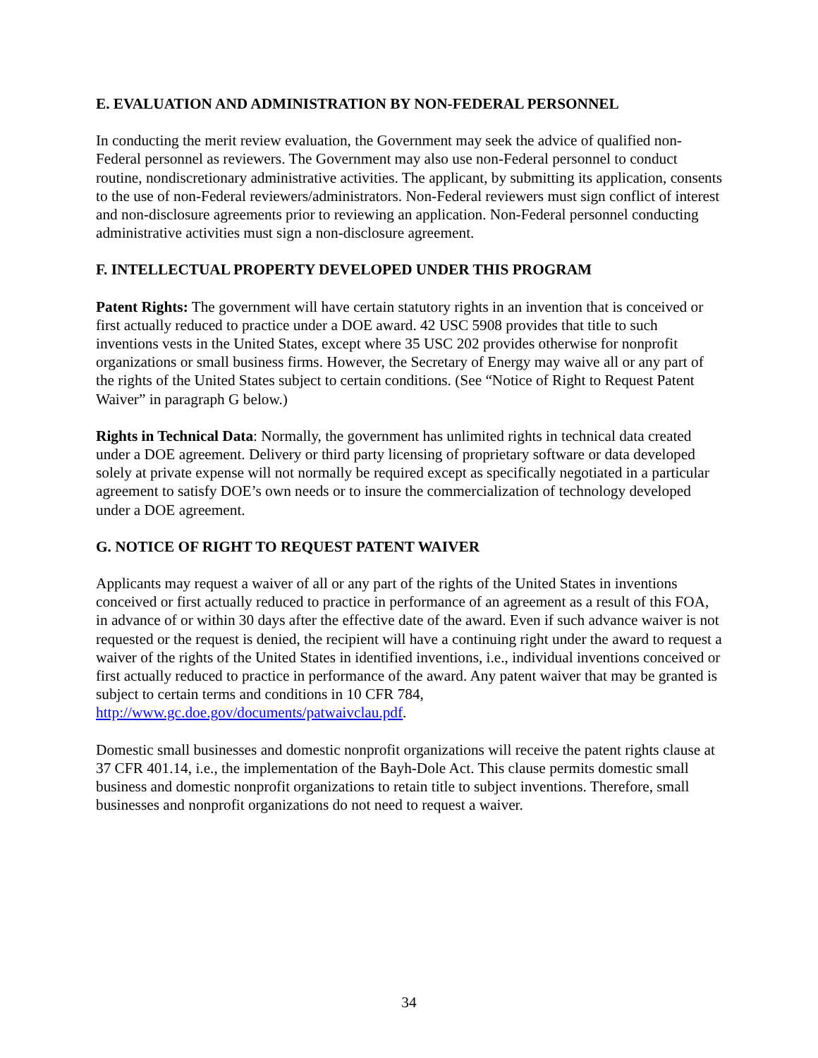E. EVALUATION AND ADMINISTRATION BY NON-FEDERAL PERSONNEL
In conducting the merit review evaluation, the Government may seek the advice of qualified non-Federal personnel as reviewers. The Government may also use non-Federal personnel to conduct routine, nondiscretionary administrative activities. The applicant, by submitting its application, consents to the use of non-Federal reviewers/administrators. Non-Federal reviewers must sign conflict of interest and non-disclosure agreements prior to reviewing an application. Non-Federal personnel conducting administrative activities must sign a non-disclosure agreement.
F. INTELLECTUAL PROPERTY DEVELOPED UNDER THIS PROGRAM
Patent Rights: The government will have certain statutory rights in an invention that is conceived or first actually reduced to practice under a DOE award. 42 USC 5908 provides that title to such inventions vests in the United States, except where 35 USC 202 provides otherwise for nonprofit organizations or small business firms. However, the Secretary of Energy may waive all or any part of the rights of the United States subject to certain conditions. (See “Notice of Right to Request Patent Waiver” in paragraph G below.)
Rights in Technical Data: Normally, the government has unlimited rights in technical data created under a DOE agreement. Delivery or third party licensing of proprietary software or data developed solely at private expense will not normally be required except as specifically negotiated in a particular agreement to satisfy DOE’s own needs or to insure the commercialization of technology developed under a DOE agreement.
G. NOTICE OF RIGHT TO REQUEST PATENT WAIVER
Applicants may request a waiver of all or any part of the rights of the United States in inventions conceived or first actually reduced to practice in performance of an agreement as a result of this FOA, in advance of or within 30 days after the effective date of the award. Even if such advance waiver is not requested or the request is denied, the recipient will have a continuing right under the award to request a waiver of the rights of the United States in identified inventions, i.e., individual inventions conceived or first actually reduced to practice in performance of the award. Any patent waiver that may be granted is subject to certain terms and conditions in 10 CFR 784, http://www.gc.doe.gov/documents/patwaivclau.pdf.
Domestic small businesses and domestic nonprofit organizations will receive the patent rights clause at 37 CFR 401.14, i.e., the implementation of the Bayh-Dole Act. This clause permits domestic small business and domestic nonprofit organizations to retain title to subject inventions. Therefore, small businesses and nonprofit organizations do not need to request a waiver.
34